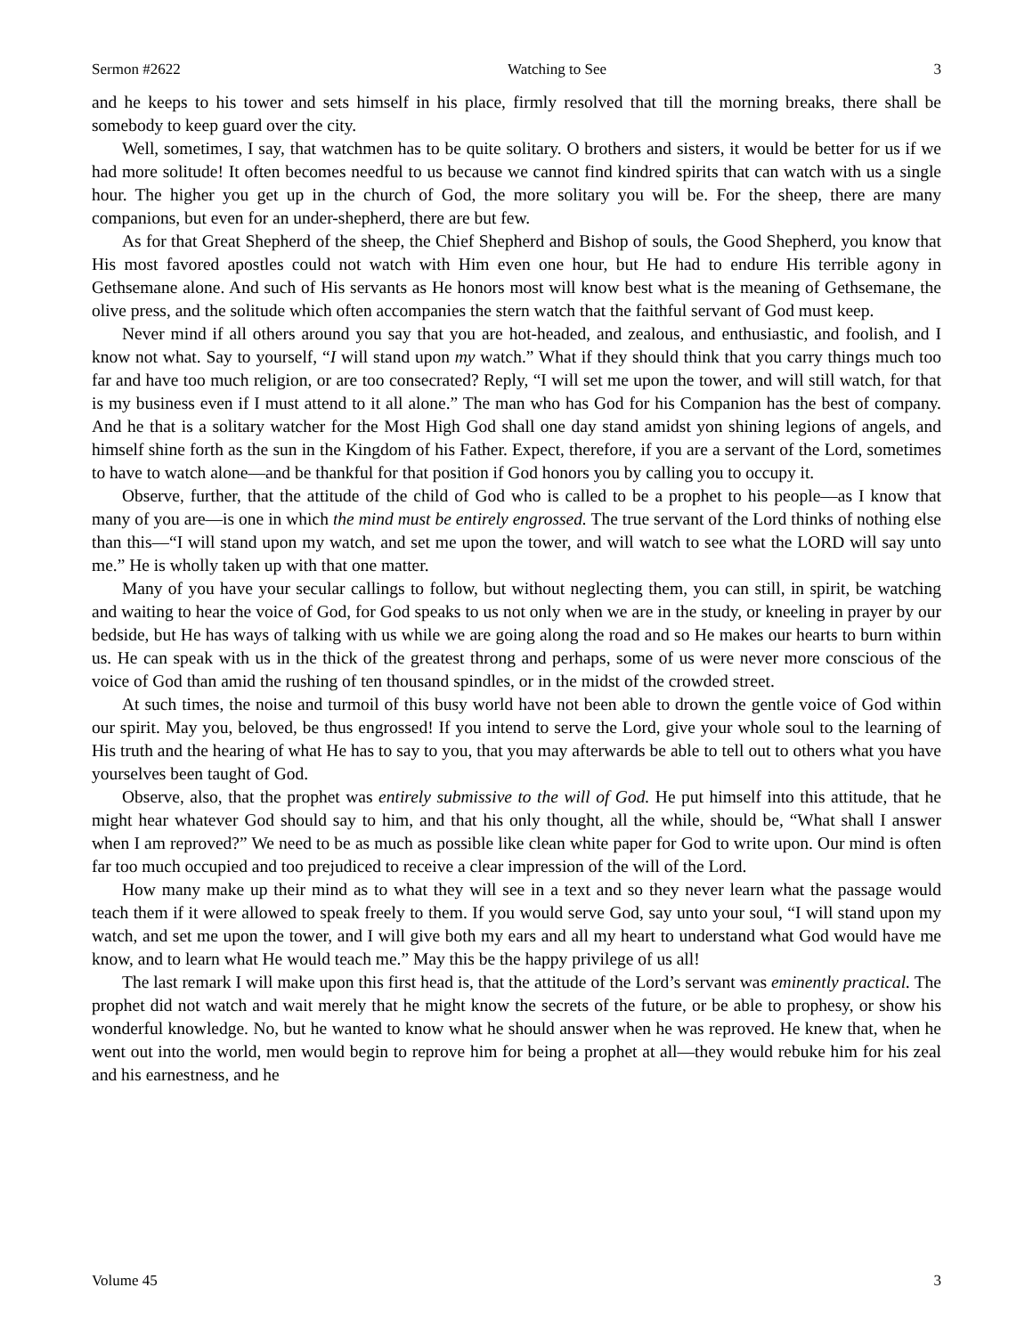Sermon #2622 Watching to See 3
and he keeps to his tower and sets himself in his place, firmly resolved that till the morning breaks, there shall be somebody to keep guard over the city.
Well, sometimes, I say, that watchmen has to be quite solitary. O brothers and sisters, it would be better for us if we had more solitude! It often becomes needful to us because we cannot find kindred spirits that can watch with us a single hour. The higher you get up in the church of God, the more solitary you will be. For the sheep, there are many companions, but even for an under-shepherd, there are but few.
As for that Great Shepherd of the sheep, the Chief Shepherd and Bishop of souls, the Good Shepherd, you know that His most favored apostles could not watch with Him even one hour, but He had to endure His terrible agony in Gethsemane alone. And such of His servants as He honors most will know best what is the meaning of Gethsemane, the olive press, and the solitude which often accompanies the stern watch that the faithful servant of God must keep.
Never mind if all others around you say that you are hot-headed, and zealous, and enthusiastic, and foolish, and I know not what. Say to yourself, “I will stand upon my watch.” What if they should think that you carry things much too far and have too much religion, or are too consecrated? Reply, “I will set me upon the tower, and will still watch, for that is my business even if I must attend to it all alone.” The man who has God for his Companion has the best of company. And he that is a solitary watcher for the Most High God shall one day stand amidst yon shining legions of angels, and himself shine forth as the sun in the Kingdom of his Father. Expect, therefore, if you are a servant of the Lord, sometimes to have to watch alone—and be thankful for that position if God honors you by calling you to occupy it.
Observe, further, that the attitude of the child of God who is called to be a prophet to his people—as I know that many of you are—is one in which the mind must be entirely engrossed. The true servant of the Lord thinks of nothing else than this—“I will stand upon my watch, and set me upon the tower, and will watch to see what the LORD will say unto me.” He is wholly taken up with that one matter.
Many of you have your secular callings to follow, but without neglecting them, you can still, in spirit, be watching and waiting to hear the voice of God, for God speaks to us not only when we are in the study, or kneeling in prayer by our bedside, but He has ways of talking with us while we are going along the road and so He makes our hearts to burn within us. He can speak with us in the thick of the greatest throng and perhaps, some of us were never more conscious of the voice of God than amid the rushing of ten thousand spindles, or in the midst of the crowded street.
At such times, the noise and turmoil of this busy world have not been able to drown the gentle voice of God within our spirit. May you, beloved, be thus engrossed! If you intend to serve the Lord, give your whole soul to the learning of His truth and the hearing of what He has to say to you, that you may afterwards be able to tell out to others what you have yourselves been taught of God.
Observe, also, that the prophet was entirely submissive to the will of God. He put himself into this attitude, that he might hear whatever God should say to him, and that his only thought, all the while, should be, “What shall I answer when I am reproved?” We need to be as much as possible like clean white paper for God to write upon. Our mind is often far too much occupied and too prejudiced to receive a clear impression of the will of the Lord.
How many make up their mind as to what they will see in a text and so they never learn what the passage would teach them if it were allowed to speak freely to them. If you would serve God, say unto your soul, “I will stand upon my watch, and set me upon the tower, and I will give both my ears and all my heart to understand what God would have me know, and to learn what He would teach me.” May this be the happy privilege of us all!
The last remark I will make upon this first head is, that the attitude of the Lord’s servant was eminently practical. The prophet did not watch and wait merely that he might know the secrets of the future, or be able to prophesy, or show his wonderful knowledge. No, but he wanted to know what he should answer when he was reproved. He knew that, when he went out into the world, men would begin to reprove him for being a prophet at all—they would rebuke him for his zeal and his earnestness, and he
Volume 45 3